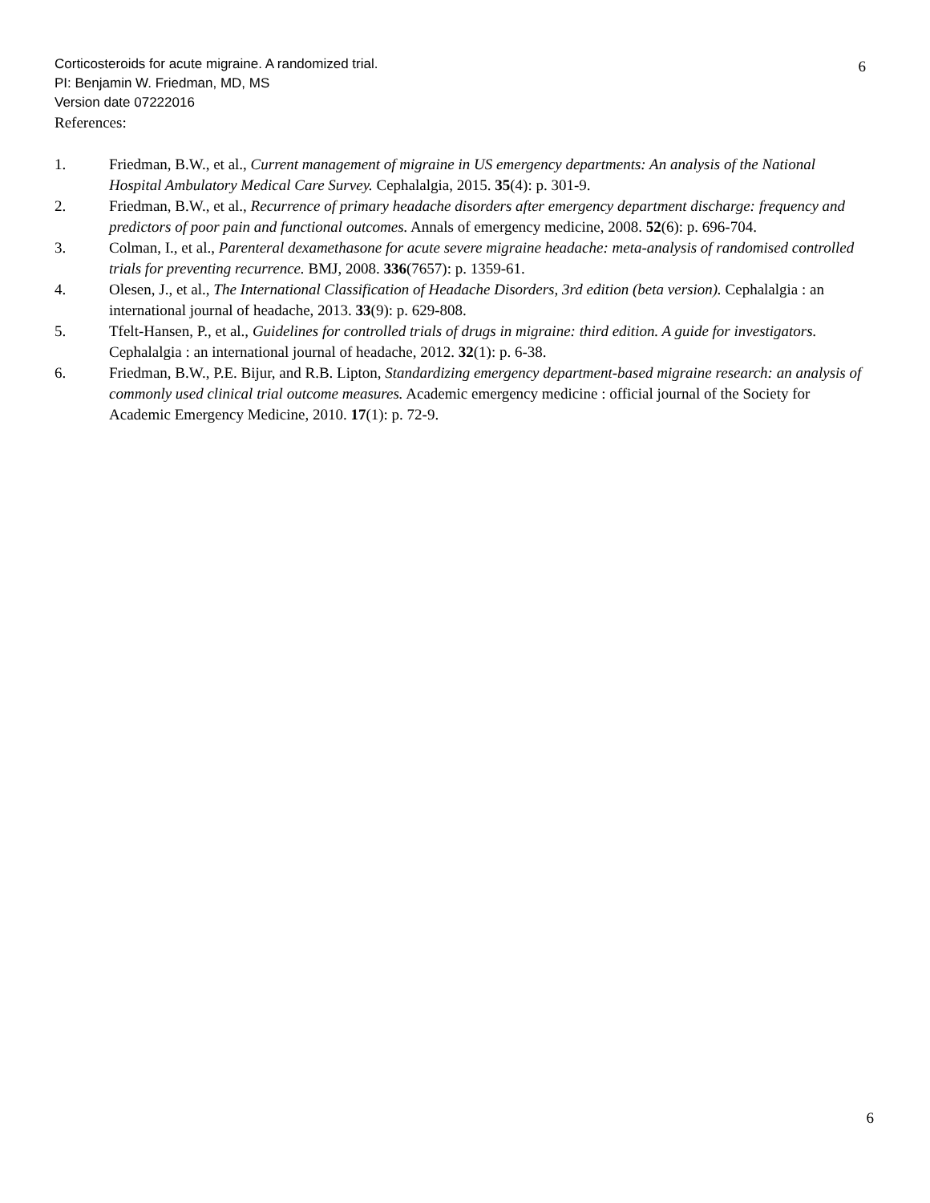Corticosteroids for acute migraine. A randomized trial.
PI: Benjamin W. Friedman, MD, MS
Version date 07222016
6
References:
1. Friedman, B.W., et al., Current management of migraine in US emergency departments: An analysis of the National Hospital Ambulatory Medical Care Survey. Cephalalgia, 2015. 35(4): p. 301-9.
2. Friedman, B.W., et al., Recurrence of primary headache disorders after emergency department discharge: frequency and predictors of poor pain and functional outcomes. Annals of emergency medicine, 2008. 52(6): p. 696-704.
3. Colman, I., et al., Parenteral dexamethasone for acute severe migraine headache: meta-analysis of randomised controlled trials for preventing recurrence. BMJ, 2008. 336(7657): p. 1359-61.
4. Olesen, J., et al., The International Classification of Headache Disorders, 3rd edition (beta version). Cephalalgia : an international journal of headache, 2013. 33(9): p. 629-808.
5. Tfelt-Hansen, P., et al., Guidelines for controlled trials of drugs in migraine: third edition. A guide for investigators. Cephalalgia : an international journal of headache, 2012. 32(1): p. 6-38.
6. Friedman, B.W., P.E. Bijur, and R.B. Lipton, Standardizing emergency department-based migraine research: an analysis of commonly used clinical trial outcome measures. Academic emergency medicine : official journal of the Society for Academic Emergency Medicine, 2010. 17(1): p. 72-9.
6